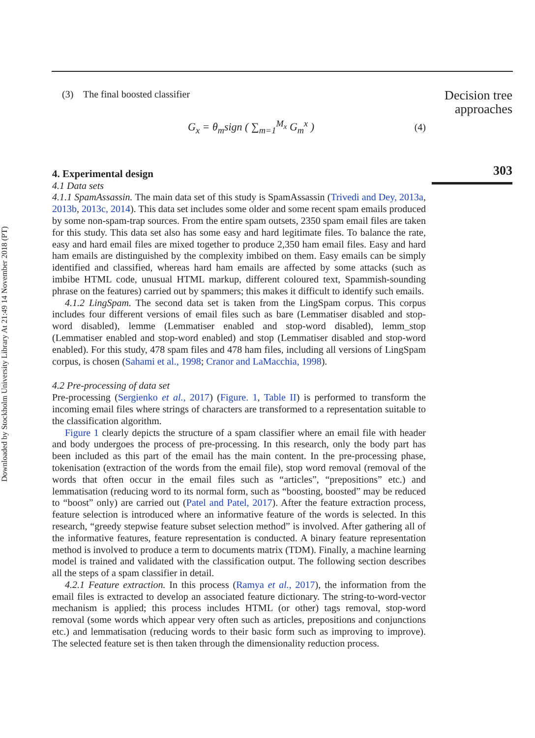Downloaded by Stockholm University Library At 21:49 14 November 2018 (PT)
(3) The final boosted classifier
G<sub>x</sub> = θ<sub>m</sub>sign ( ∑<sub>m=1</sub><sup>M<sub>x</sub></sup> G<sub>m</sub><sup>x</sup> ) (4)
4. Experimental design
4.1 Data sets
4.1.1 SpamAssassin. The main data set of this study is SpamAssassin (Trivedi and Dey, 2013a, 2013b, 2013c, 2014). This data set includes some older and some recent spam emails produced by some non-spam-trap sources. From the entire spam outsets, 2350 spam email files are taken for this study. This data set also has some easy and hard legitimate files. To balance the rate, easy and hard email files are mixed together to produce 2,350 ham email files. Easy and hard ham emails are distinguished by the complexity imbibed on them. Easy emails can be simply identified and classified, whereas hard ham emails are affected by some attacks (such as imbibe HTML code, unusual HTML markup, different coloured text, Spammish-sounding phrase on the features) carried out by spammers; this makes it difficult to identify such emails.
4.1.2 LingSpam. The second data set is taken from the LingSpam corpus. This corpus includes four different versions of email files such as bare (Lemmatiser disabled and stop-word disabled), lemme (Lemmatiser enabled and stop-word disabled), lemm_stop (Lemmatiser enabled and stop-word enabled) and stop (Lemmatiser disabled and stop-word enabled). For this study, 478 spam files and 478 ham files, including all versions of LingSpam corpus, is chosen (Sahami et al., 1998; Cranor and LaMacchia, 1998).
4.2 Pre-processing of data set
Pre-processing (Sergienko et al., 2017) (Figure. 1, Table II) is performed to transform the incoming email files where strings of characters are transformed to a representation suitable to the classification algorithm.
Figure 1 clearly depicts the structure of a spam classifier where an email file with header and body undergoes the process of pre-processing. In this research, only the body part has been included as this part of the email has the main content. In the pre-processing phase, tokenisation (extraction of the words from the email file), stop word removal (removal of the words that often occur in the email files such as “articles”, “prepositions” etc.) and lemmatisation (reducing word to its normal form, such as “boosting, boosted” may be reduced to “boost” only) are carried out (Patel and Patel, 2017). After the feature extraction process, feature selection is introduced where an informative feature of the words is selected. In this research, “greedy stepwise feature subset selection method” is involved. After gathering all of the informative features, feature representation is conducted. A binary feature representation method is involved to produce a term to documents matrix (TDM). Finally, a machine learning model is trained and validated with the classification output. The following section describes all the steps of a spam classifier in detail.
4.2.1 Feature extraction. In this process (Ramya et al., 2017), the information from the email files is extracted to develop an associated feature dictionary. The string-to-word-vector mechanism is applied; this process includes HTML (or other) tags removal, stop-word removal (some words which appear very often such as articles, prepositions and conjunctions etc.) and lemmatisation (reducing words to their basic form such as improving to improve). The selected feature set is then taken through the dimensionality reduction process.
Decision tree approaches
303